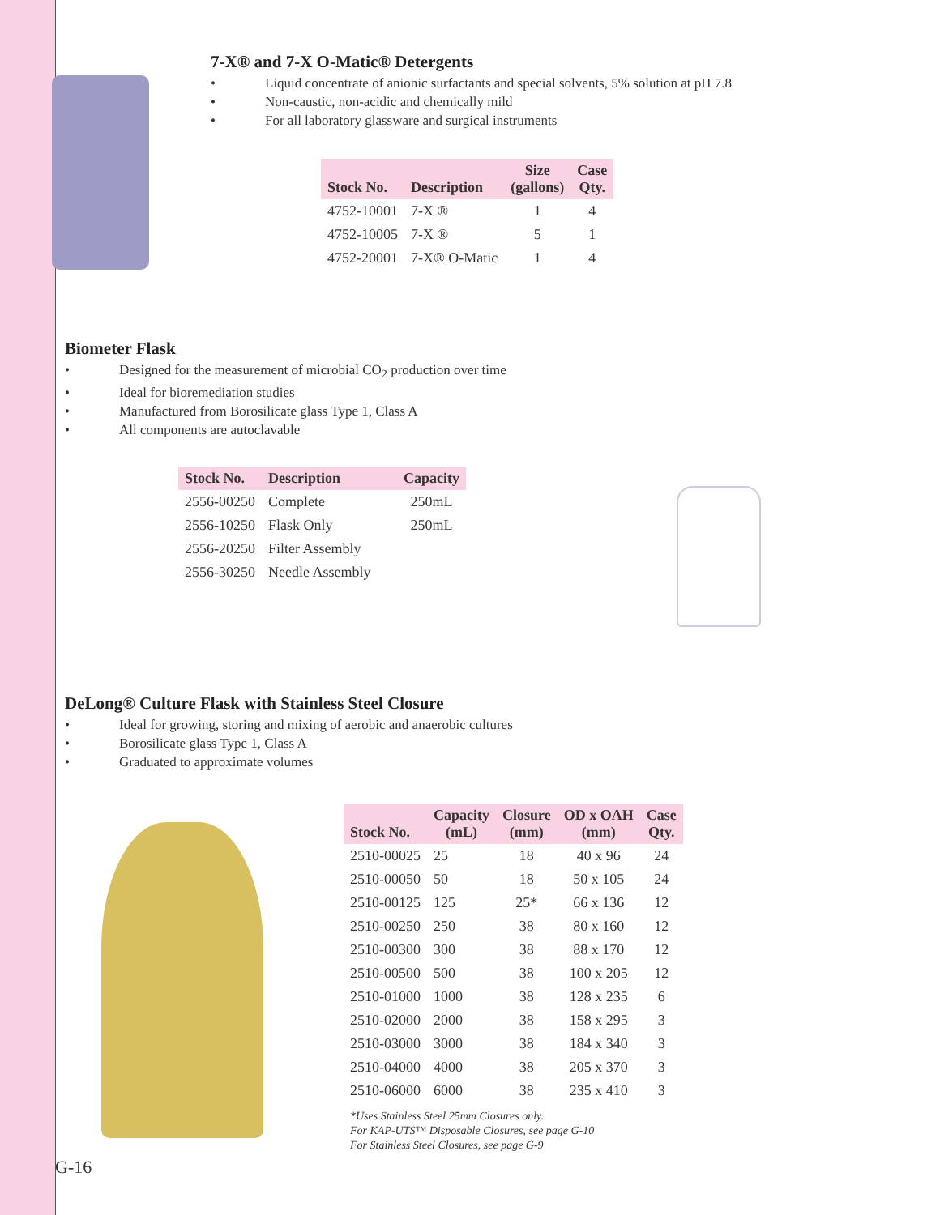7-X® and 7-X O-Matic® Detergents
• Liquid concentrate of anionic surfactants and special solvents, 5% solution at pH 7.8
• Non-caustic, non-acidic and chemically mild
• For all laboratory glassware and surgical instruments
| Stock No. | Description | Size (gallons) | Case Qty. |
| --- | --- | --- | --- |
| 4752-10001 | 7-X ® | 1 | 4 |
| 4752-10005 | 7-X ® | 5 | 1 |
| 4752-20001 | 7-X® O-Matic | 1 | 4 |
Biometer Flask
• Designed for the measurement of microbial CO<sub>2</sub> production over time
• Ideal for bioremediation studies
• Manufactured from Borosilicate glass Type 1, Class A
• All components are autoclavable
| Stock No. | Description | Capacity |
| --- | --- | --- |
| 2556-00250 | Complete | 250mL |
| 2556-10250 | Flask Only | 250mL |
| 2556-20250 | Filter Assembly | |
| 2556-30250 | Needle Assembly | |
DeLong® Culture Flask with Stainless Steel Closure
• Ideal for growing, storing and mixing of aerobic and anaerobic cultures
• Borosilicate glass Type 1, Class A
• Graduated to approximate volumes
| Stock No. | Capacity (mL) | Closure (mm) | OD x OAH (mm) | Case Qty. |
| --- | --- | --- | --- | --- |
| 2510-00025 | 25 | 18 | 40 x 96 | 24 |
| 2510-00050 | 50 | 18 | 50 x 105 | 24 |
| 2510-00125 | 125 | 25* | 66 x 136 | 12 |
| 2510-00250 | 250 | 38 | 80 x 160 | 12 |
| 2510-00300 | 300 | 38 | 88 x 170 | 12 |
| 2510-00500 | 500 | 38 | 100 x 205 | 12 |
| 2510-01000 | 1000 | 38 | 128 x 235 | 6 |
| 2510-02000 | 2000 | 38 | 158 x 295 | 3 |
| 2510-03000 | 3000 | 38 | 184 x 340 | 3 |
| 2510-04000 | 4000 | 38 | 205 x 370 | 3 |
| 2510-06000 | 6000 | 38 | 235 x 410 | 3 |
*Uses Stainless Steel 25mm Closures only.
For KAP-UTS™ Disposable Closures, see page G-10
For Stainless Steel Closures, see page G-9
G-16